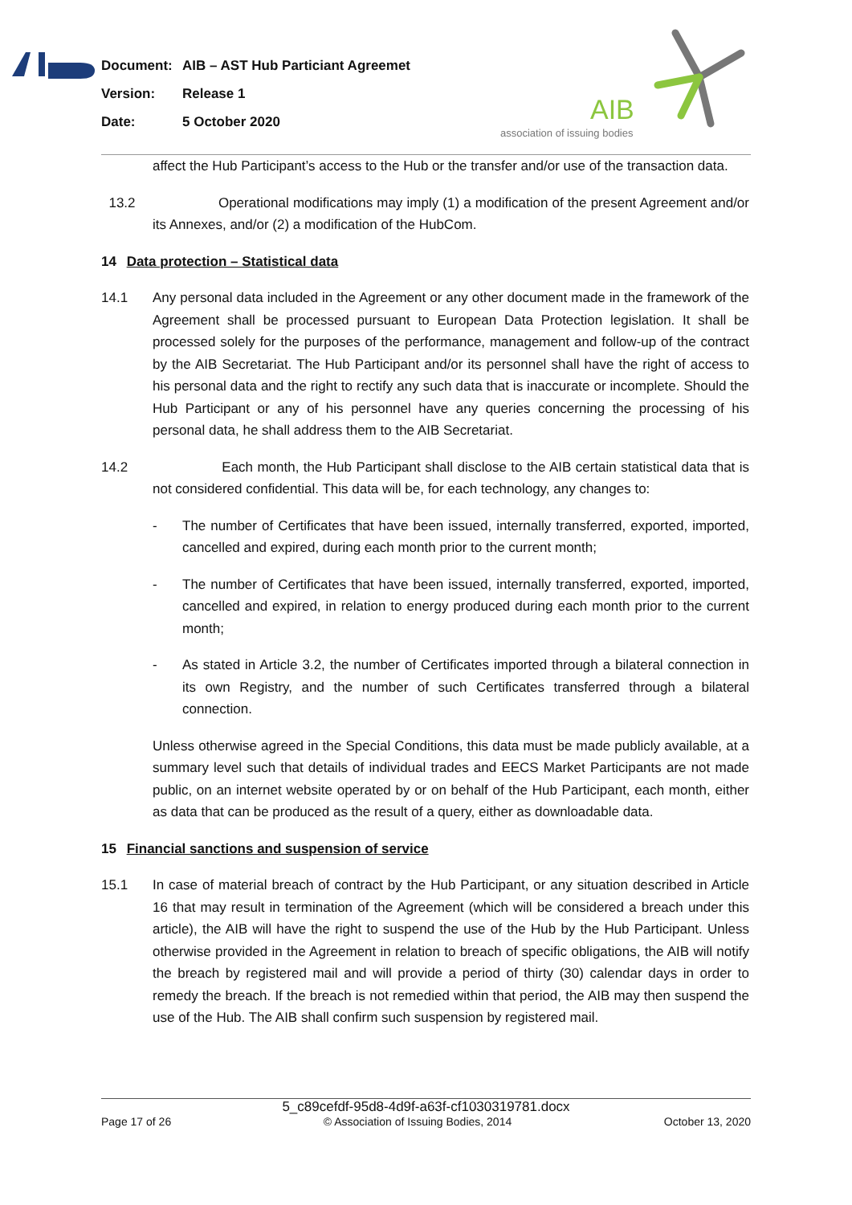Document: AIB – AST Hub Particiant Agreemet
Version: Release 1
Date: 5 October 2020
AIB
association of issuing bodies
affect the Hub Participant’s access to the Hub or the transfer and/or use of the transaction data.
13.2 Operational modifications may imply (1) a modification of the present Agreement and/or its Annexes, and/or (2) a modification of the HubCom.
14 Data protection – Statistical data
14.1 Any personal data included in the Agreement or any other document made in the framework of the Agreement shall be processed pursuant to European Data Protection legislation. It shall be processed solely for the purposes of the performance, management and follow-up of the contract by the AIB Secretariat. The Hub Participant and/or its personnel shall have the right of access to his personal data and the right to rectify any such data that is inaccurate or incomplete. Should the Hub Participant or any of his personnel have any queries concerning the processing of his personal data, he shall address them to the AIB Secretariat.
14.2 Each month, the Hub Participant shall disclose to the AIB certain statistical data that is not considered confidential. This data will be, for each technology, any changes to:
- The number of Certificates that have been issued, internally transferred, exported, imported, cancelled and expired, during each month prior to the current month;
- The number of Certificates that have been issued, internally transferred, exported, imported, cancelled and expired, in relation to energy produced during each month prior to the current month;
- As stated in Article 3.2, the number of Certificates imported through a bilateral connection in its own Registry, and the number of such Certificates transferred through a bilateral connection.
Unless otherwise agreed in the Special Conditions, this data must be made publicly available, at a summary level such that details of individual trades and EECS Market Participants are not made public, on an internet website operated by or on behalf of the Hub Participant, each month, either as data that can be produced as the result of a query, either as downloadable data.
15 Financial sanctions and suspension of service
15.1 In case of material breach of contract by the Hub Participant, or any situation described in Article 16 that may result in termination of the Agreement (which will be considered a breach under this article), the AIB will have the right to suspend the use of the Hub by the Hub Participant. Unless otherwise provided in the Agreement in relation to breach of specific obligations, the AIB will notify the breach by registered mail and will provide a period of thirty (30) calendar days in order to remedy the breach. If the breach is not remedied within that period, the AIB may then suspend the use of the Hub. The AIB shall confirm such suspension by registered mail.
5_c89cefdf-95d8-4d9f-a63f-cf1030319781.docx
Page 17 of 26 © Association of Issuing Bodies, 2014 October 13, 2020